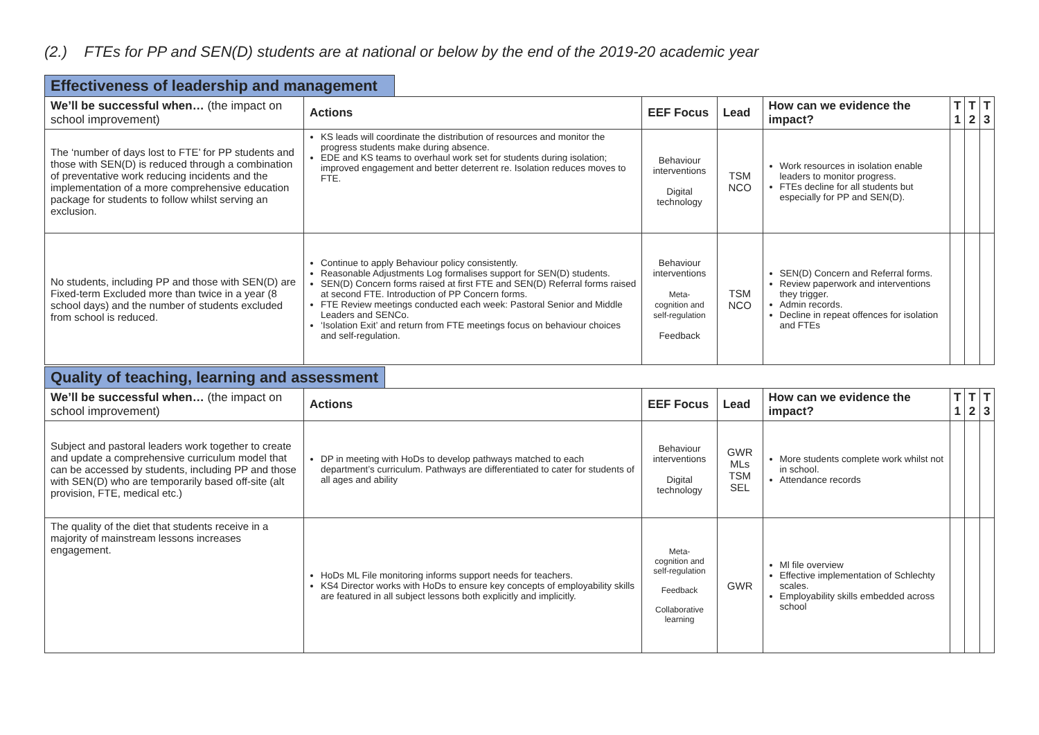(2.) FTEs for PP and SEN(D) students are at national or below by the end of the 2019-20 academic year
Effectiveness of leadership and management
| We’ll be successful when… (the impact on school improvement) | Actions | EEF Focus | Lead | How can we evidence the impact? | T 1 | T 2 | T 3 |
| --- | --- | --- | --- | --- | --- | --- | --- |
| The ‘number of days lost to FTE’ for PP students and those with SEN(D) is reduced through a combination of preventative work reducing incidents and the implementation of a more comprehensive education package for students to follow whilst serving an exclusion. | KS leads will coordinate the distribution of resources and monitor the progress students make during absence. EDE and KS teams to overhaul work set for students during isolation; improved engagement and better deterrent re. Isolation reduces moves to FTE. | Behaviour interventions Digital technology | TSM NCO | Work resources in isolation enable leaders to monitor progress. FTEs decline for all students but especially for PP and SEN(D). | | | |
| No students, including PP and those with SEN(D) are Fixed-term Excluded more than twice in a year (8 school days) and the number of students excluded from school is reduced. | Continue to apply Behaviour policy consistently. Reasonable Adjustments Log formalises support for SEN(D) students. SEN(D) Concern forms raised at first FTE and SEN(D) Referral forms raised at second FTE. Introduction of PP Concern forms. FTE Review meetings conducted each week: Pastoral Senior and Middle Leaders and SENCo. ‘Isolation Exit’ and return from FTE meetings focus on behaviour choices and self-regulation. | Behaviour interventions Meta- cognition and self-regulation Feedback | TSM NCO | SEN(D) Concern and Referral forms. Review paperwork and interventions they trigger. Admin records. Decline in repeat offences for isolation and FTEs | | | |
Quality of teaching, learning and assessment
| We’ll be successful when… (the impact on school improvement) | Actions | EEF Focus | Lead | How can we evidence the impact? | T 1 | T 2 | T 3 |
| --- | --- | --- | --- | --- | --- | --- | --- |
| Subject and pastoral leaders work together to create and update a comprehensive curriculum model that can be accessed by students, including PP and those with SEN(D) who are temporarily based off-site (alt provision, FTE, medical etc.) | DP in meeting with HoDs to develop pathways matched to each department’s curriculum. Pathways are differentiated to cater for students of all ages and ability | Behaviour interventions Digital technology | GWR MLs TSM SEL | More students complete work whilst not in school. Attendance records | | | |
| The quality of the diet that students receive in a majority of mainstream lessons increases engagement. | HoDs ML File monitoring informs support needs for teachers. KS4 Director works with HoDs to ensure key concepts of employability skills are featured in all subject lessons both explicitly and implicitly. | Meta- cognition and self-regulation Feedback Collaborative learning | GWR | Ml file overview Effective implementation of Schlechty scales. Employability skills embedded across school | | | |